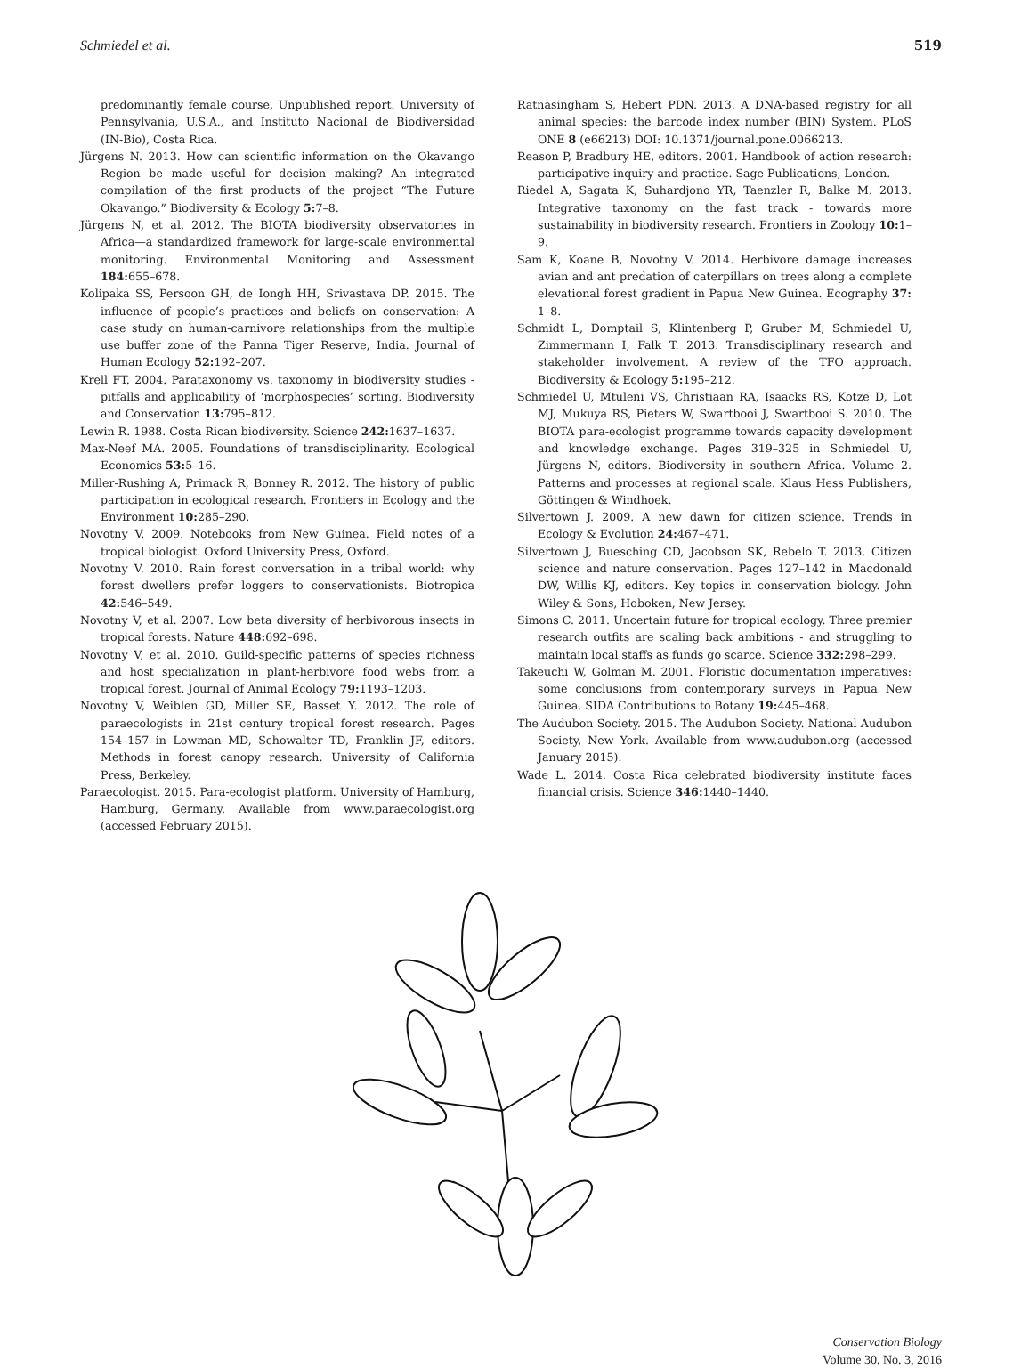Schmiedel et al. 519
predominantly female course, Unpublished report. University of Pennsylvania, U.S.A., and Instituto Nacional de Biodiversidad (IN-Bio), Costa Rica.
Jürgens N. 2013. How can scientific information on the Okavango Region be made useful for decision making? An integrated compilation of the first products of the project “The Future Okavango.” Biodiversity & Ecology 5: 7–8.
Jürgens N, et al. 2012. The BIOTA biodiversity observatories in Africa—a standardized framework for large-scale environmental monitoring. Environmental Monitoring and Assessment 184: 655–678.
Kolipaka SS, Persoon GH, de Iongh HH, Srivastava DP. 2015. The influence of people’s practices and beliefs on conservation: A case study on human-carnivore relationships from the multiple use buffer zone of the Panna Tiger Reserve, India. Journal of Human Ecology 52: 192–207.
Krell FT. 2004. Parataxonomy vs. taxonomy in biodiversity studies - pitfalls and applicability of ‘morphospecies’ sorting. Biodiversity and Conservation 13: 795–812.
Lewin R. 1988. Costa Rican biodiversity. Science 242: 1637–1637.
Max-Neef MA. 2005. Foundations of transdisciplinarity. Ecological Economics 53: 5–16.
Miller-Rushing A, Primack R, Bonney R. 2012. The history of public participation in ecological research. Frontiers in Ecology and the Environment 10: 285–290.
Novotny V. 2009. Notebooks from New Guinea. Field notes of a tropical biologist. Oxford University Press, Oxford.
Novotny V. 2010. Rain forest conversation in a tribal world: why forest dwellers prefer loggers to conservationists. Biotropica 42: 546–549.
Novotny V, et al. 2007. Low beta diversity of herbivorous insects in tropical forests. Nature 448: 692–698.
Novotny V, et al. 2010. Guild-specific patterns of species richness and host specialization in plant-herbivore food webs from a tropical forest. Journal of Animal Ecology 79: 1193–1203.
Novotny V, Weiblen GD, Miller SE, Basset Y. 2012. The role of paraecologists in 21st century tropical forest research. Pages 154–157 in Lowman MD, Schowalter TD, Franklin JF, editors. Methods in forest canopy research. University of California Press, Berkeley.
Paraecologist. 2015. Para-ecologist platform. University of Hamburg, Hamburg, Germany. Available from www.paraecologist.org (accessed February 2015).
Ratnasingham S, Hebert PDN. 2013. A DNA-based registry for all animal species: the barcode index number (BIN) System. PLoS ONE 8 (e66213) DOI: 10.1371/journal.pone.0066213.
Reason P, Bradbury HE, editors. 2001. Handbook of action research: participative inquiry and practice. Sage Publications, London.
Riedel A, Sagata K, Suhardjono YR, Taenzler R, Balke M. 2013. Integrative taxonomy on the fast track - towards more sustainability in biodiversity research. Frontiers in Zoology 10: 1–9.
Sam K, Koane B, Novotny V. 2014. Herbivore damage increases avian and ant predation of caterpillars on trees along a complete elevational forest gradient in Papua New Guinea. Ecography 37: 1–8.
Schmidt L, Domptail S, Klintenberg P, Gruber M, Schmiedel U, Zimmermann I, Falk T. 2013. Transdisciplinary research and stakeholder involvement. A review of the TFO approach. Biodiversity & Ecology 5: 195–212.
Schmiedel U, Mtuleni VS, Christiaan RA, Isaacks RS, Kotze D, Lot MJ, Mukuya RS, Pieters W, Swartbooi J, Swartbooi S. 2010. The BIOTA para-ecologist programme towards capacity development and knowledge exchange. Pages 319–325 in Schmiedel U, Jürgens N, editors. Biodiversity in southern Africa. Volume 2. Patterns and processes at regional scale. Klaus Hess Publishers, Göttingen & Windhoek.
Silvertown J. 2009. A new dawn for citizen science. Trends in Ecology & Evolution 24: 467–471.
Silvertown J, Buesching CD, Jacobson SK, Rebelo T. 2013. Citizen science and nature conservation. Pages 127–142 in Macdonald DW, Willis KJ, editors. Key topics in conservation biology. John Wiley & Sons, Hoboken, New Jersey.
Simons C. 2011. Uncertain future for tropical ecology. Three premier research outfits are scaling back ambitions - and struggling to maintain local staffs as funds go scarce. Science 332: 298–299.
Takeuchi W, Golman M. 2001. Floristic documentation imperatives: some conclusions from contemporary surveys in Papua New Guinea. SIDA Contributions to Botany 19: 445–468.
The Audubon Society. 2015. The Audubon Society. National Audubon Society, New York. Available from www.audubon.org (accessed January 2015).
Wade L. 2014. Costa Rica celebrated biodiversity institute faces financial crisis. Science 346: 1440–1440.
Conservation Biology
Volume 30, No. 3, 2016